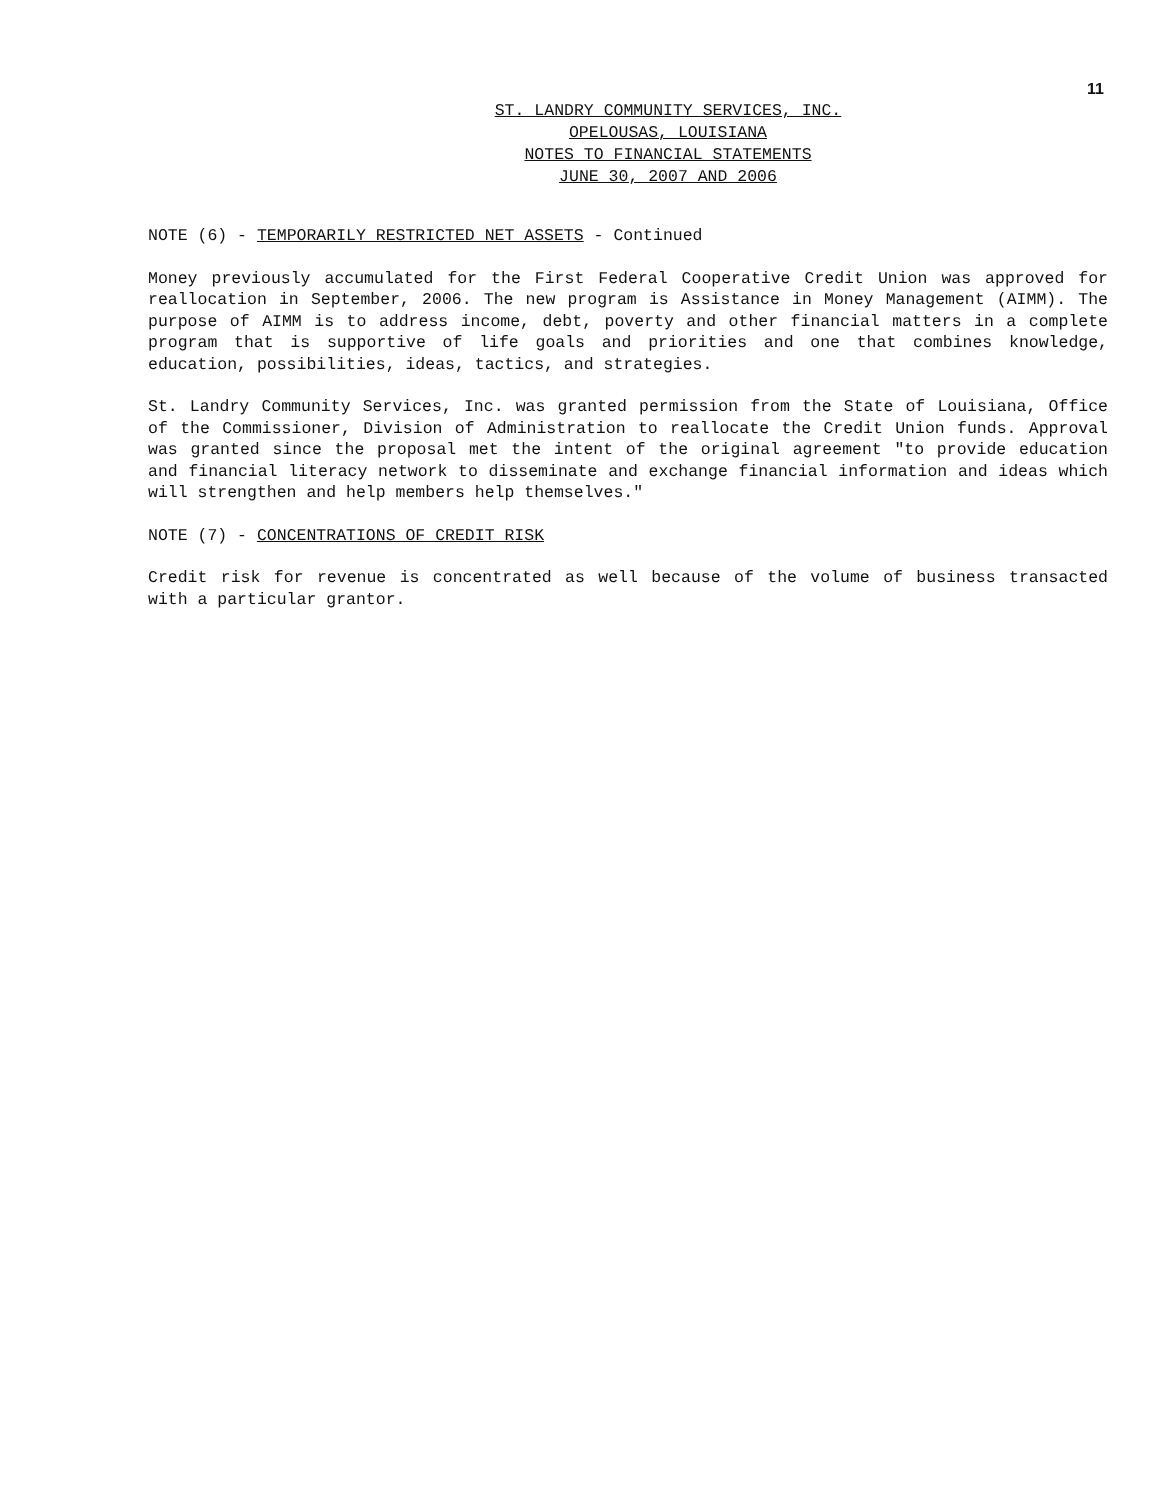11
ST. LANDRY COMMUNITY SERVICES, INC.
OPELOUSAS, LOUISIANA
NOTES TO FINANCIAL STATEMENTS
JUNE 30, 2007 AND 2006
NOTE (6) - TEMPORARILY RESTRICTED NET ASSETS - Continued
Money previously accumulated for the First Federal Cooperative Credit Union was approved for reallocation in September, 2006. The new program is Assistance in Money Management (AIMM). The purpose of AIMM is to address income, debt, poverty and other financial matters in a complete program that is supportive of life goals and priorities and one that combines knowledge, education, possibilities, ideas, tactics, and strategies.
St. Landry Community Services, Inc. was granted permission from the State of Louisiana, Office of the Commissioner, Division of Administration to reallocate the Credit Union funds. Approval was granted since the proposal met the intent of the original agreement "to provide education and financial literacy network to disseminate and exchange financial information and ideas which will strengthen and help members help themselves."
NOTE (7) - CONCENTRATIONS OF CREDIT RISK
Credit risk for revenue is concentrated as well because of the volume of business transacted with a particular grantor.